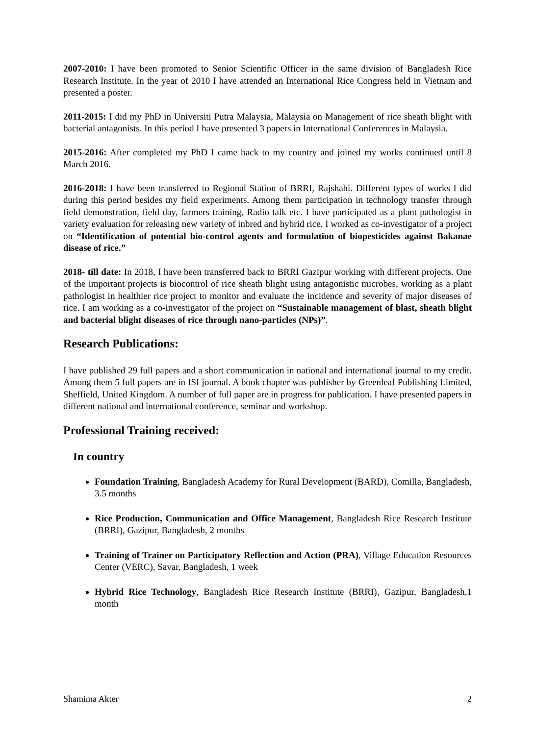2007-2010: I have been promoted to Senior Scientific Officer in the same division of Bangladesh Rice Research Institute. In the year of 2010 I have attended an International Rice Congress held in Vietnam and presented a poster.
2011-2015: I did my PhD in Universiti Putra Malaysia, Malaysia on Management of rice sheath blight with bacterial antagonists. In this period I have presented 3 papers in International Conferences in Malaysia.
2015-2016: After completed my PhD I came back to my country and joined my works continued until 8 March 2016.
2016-2018: I have been transferred to Regional Station of BRRI, Rajshahi. Different types of works I did during this period besides my field experiments. Among them participation in technology transfer through field demonstration, field day, farmers training, Radio talk etc. I have participated as a plant pathologist in variety evaluation for releasing new variety of inbred and hybrid rice. I worked as co-investigator of a project on “Identification of potential bio-control agents and formulation of biopesticides against Bakanae disease of rice.”
2018- till date: In 2018, I have been transferred back to BRRI Gazipur working with different projects. One of the important projects is biocontrol of rice sheath blight using antagonistic microbes, working as a plant pathologist in healthier rice project to monitor and evaluate the incidence and severity of major diseases of rice. I am working as a co-investigator of the project on “Sustainable management of blast, sheath blight and bacterial blight diseases of rice through nano-particles (NPs)”.
Research Publications:
I have published 29 full papers and a short communication in national and international journal to my credit. Among them 5 full papers are in ISI journal. A book chapter was publisher by Greenleaf Publishing Limited, Sheffield, United Kingdom. A number of full paper are in progress for publication. I have presented papers in different national and international conference, seminar and workshop.
Professional Training received:
In country
Foundation Training, Bangladesh Academy for Rural Development (BARD), Comilla, Bangladesh, 3.5 months
Rice Production, Communication and Office Management, Bangladesh Rice Research Institute (BRRI), Gazipur, Bangladesh, 2 months
Training of Trainer on Participatory Reflection and Action (PRA), Village Education Resources Center (VERC), Savar, Bangladesh, 1 week
Hybrid Rice Technology, Bangladesh Rice Research Institute (BRRI), Gazipur, Bangladesh,1 month
Shamima Akter 2